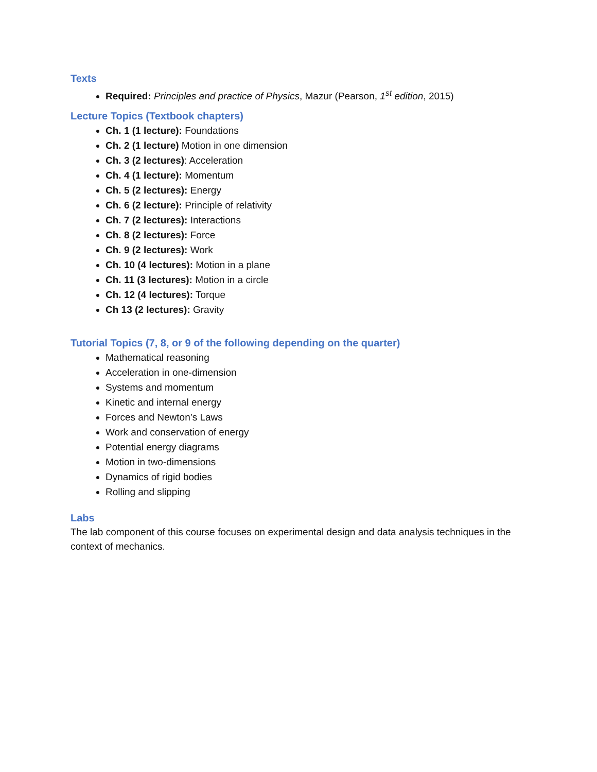Texts
Required: Principles and practice of Physics, Mazur (Pearson, 1<sup>st</sup> edition, 2015)
Lecture Topics (Textbook chapters)
Ch. 1 (1 lecture): Foundations
Ch. 2 (1 lecture) Motion in one dimension
Ch. 3 (2 lectures): Acceleration
Ch. 4 (1 lecture): Momentum
Ch. 5 (2 lectures): Energy
Ch. 6 (2 lecture): Principle of relativity
Ch. 7 (2 lectures): Interactions
Ch. 8 (2 lectures): Force
Ch. 9 (2 lectures): Work
Ch. 10 (4 lectures): Motion in a plane
Ch. 11 (3 lectures): Motion in a circle
Ch. 12 (4 lectures): Torque
Ch 13 (2 lectures): Gravity
Tutorial Topics (7, 8, or 9 of the following depending on the quarter)
Mathematical reasoning
Acceleration in one-dimension
Systems and momentum
Kinetic and internal energy
Forces and Newton’s Laws
Work and conservation of energy
Potential energy diagrams
Motion in two-dimensions
Dynamics of rigid bodies
Rolling and slipping
Labs
The lab component of this course focuses on experimental design and data analysis techniques in the context of mechanics.